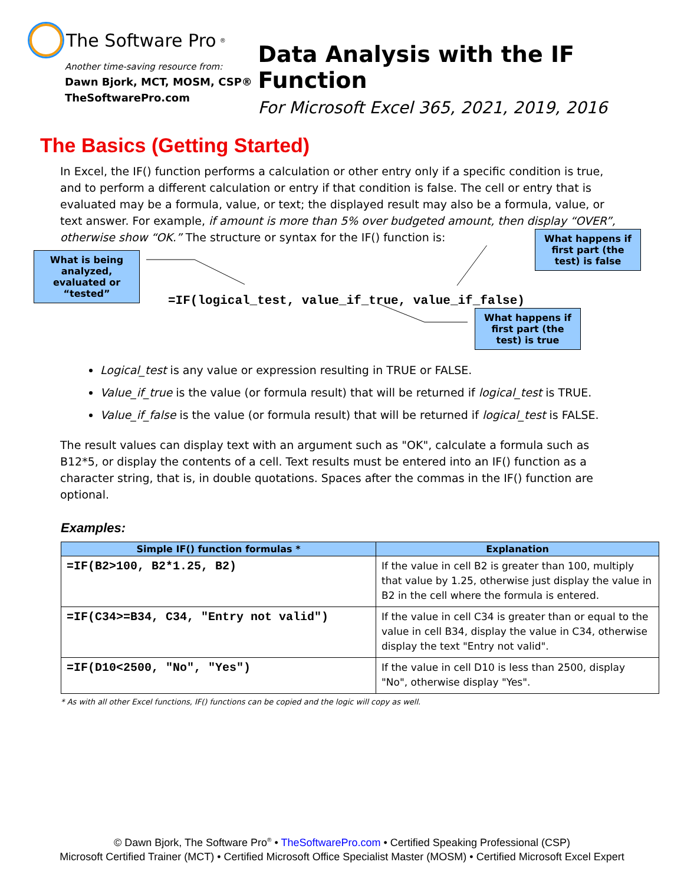The Software Pro<sup>®</sup>
Another time-saving resource from:
Dawn Bjork, MCT, MOSM, CSP®
TheSoftwarePro.com
Data Analysis with the IF Function
For Microsoft Excel 365, 2021, 2019, 2016
The Basics (Getting Started)
In Excel, the IF() function performs a calculation or other entry only if a specific condition is true, and to perform a different calculation or entry if that condition is false. The cell or entry that is evaluated may be a formula, value, or text; the displayed result may also be a formula, value, or text answer. For example, if amount is more than 5% over budgeted amount, then display “OVER”, otherwise show “OK.” The structure or syntax for the IF() function is:
What is being analyzed, evaluated or “tested”
=IF(logical_test, value_if_true, value_if_false)
What happens if first part (the test) is false
What happens if first part (the test) is true
Logical_test is any value or expression resulting in TRUE or FALSE.
Value_if_true is the value (or formula result) that will be returned if logical_test is TRUE.
Value_if_false is the value (or formula result) that will be returned if logical_test is FALSE.
The result values can display text with an argument such as "OK", calculate a formula such as B12*5, or display the contents of a cell. Text results must be entered into an IF() function as a character string, that is, in double quotations. Spaces after the commas in the IF() function are optional.
Examples:
| Simple IF() function formulas * | Explanation |
| --- | --- |
| =IF(B2>100, B2*1.25, B2) | If the value in cell B2 is greater than 100, multiply that value by 1.25, otherwise just display the value in B2 in the cell where the formula is entered. |
| =IF(C34>=B34, C34, "Entry not valid") | If the value in cell C34 is greater than or equal to the value in cell B34, display the value in C34, otherwise display the text "Entry not valid". |
| =IF(D10<2500, "No", "Yes") | If the value in cell D10 is less than 2500, display "No", otherwise display "Yes". |
* As with all other Excel functions, IF() functions can be copied and the logic will copy as well.
© Dawn Bjork, The Software Pro<sup>®</sup> • TheSoftwarePro.com • Certified Speaking Professional (CSP)
Microsoft Certified Trainer (MCT) • Certified Microsoft Office Specialist Master (MOSM) • Certified Microsoft Excel Expert